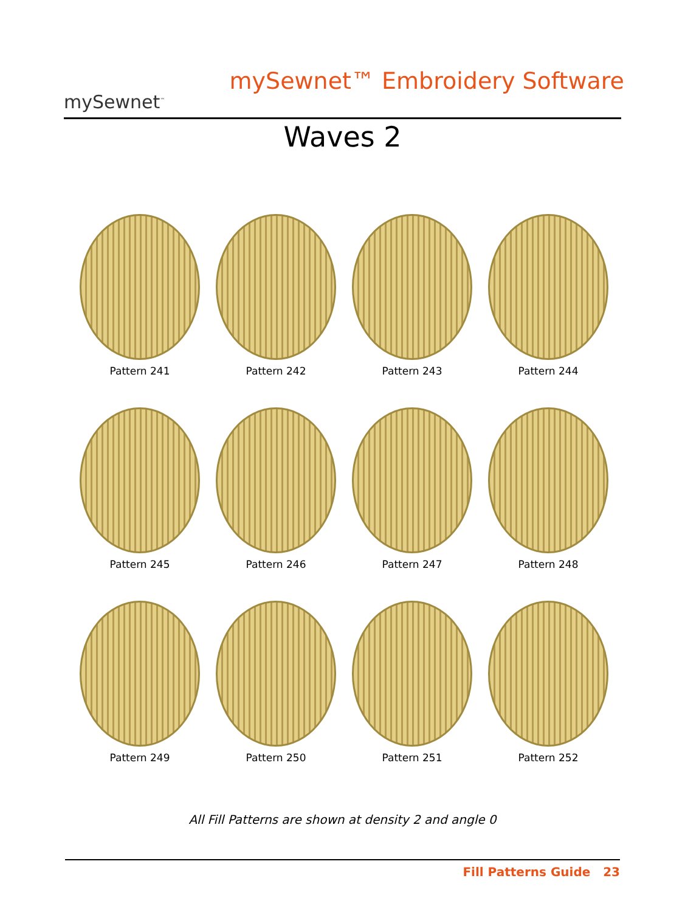mySewnet<sup>™</sup>
mySewnet™ Embroidery Software
Waves 2
Pattern 241
Pattern 242
Pattern 243
Pattern 244
Pattern 245
Pattern 246
Pattern 247
Pattern 248
Pattern 249
Pattern 250
Pattern 251
Pattern 252
All Fill Patterns are shown at density 2 and angle 0
Fill Patterns Guide 23